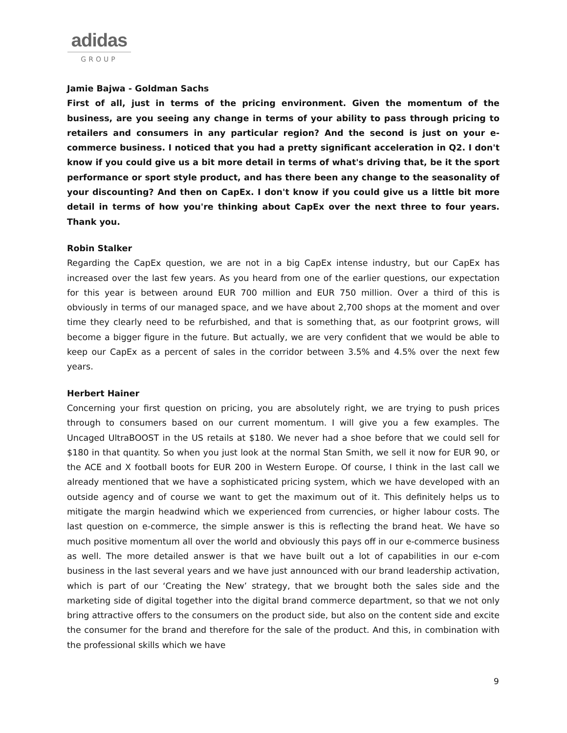adidas
GROUP
Jamie Bajwa - Goldman Sachs
First of all, just in terms of the pricing environment. Given the momentum of the business, are you seeing any change in terms of your ability to pass through pricing to retailers and consumers in any particular region? And the second is just on your e-commerce business. I noticed that you had a pretty significant acceleration in Q2. I don't know if you could give us a bit more detail in terms of what's driving that, be it the sport performance or sport style product, and has there been any change to the seasonality of your discounting? And then on CapEx. I don't know if you could give us a little bit more detail in terms of how you're thinking about CapEx over the next three to four years. Thank you.
Robin Stalker
Regarding the CapEx question, we are not in a big CapEx intense industry, but our CapEx has increased over the last few years. As you heard from one of the earlier questions, our expectation for this year is between around EUR 700 million and EUR 750 million. Over a third of this is obviously in terms of our managed space, and we have about 2,700 shops at the moment and over time they clearly need to be refurbished, and that is something that, as our footprint grows, will become a bigger figure in the future. But actually, we are very confident that we would be able to keep our CapEx as a percent of sales in the corridor between 3.5% and 4.5% over the next few years.
Herbert Hainer
Concerning your first question on pricing, you are absolutely right, we are trying to push prices through to consumers based on our current momentum. I will give you a few examples. The Uncaged UltraBOOST in the US retails at $180. We never had a shoe before that we could sell for $180 in that quantity. So when you just look at the normal Stan Smith, we sell it now for EUR 90, or the ACE and X football boots for EUR 200 in Western Europe. Of course, I think in the last call we already mentioned that we have a sophisticated pricing system, which we have developed with an outside agency and of course we want to get the maximum out of it. This definitely helps us to mitigate the margin headwind which we experienced from currencies, or higher labour costs. The last question on e-commerce, the simple answer is this is reflecting the brand heat. We have so much positive momentum all over the world and obviously this pays off in our e-commerce business as well. The more detailed answer is that we have built out a lot of capabilities in our e-com business in the last several years and we have just announced with our brand leadership activation, which is part of our ‘Creating the New’ strategy, that we brought both the sales side and the marketing side of digital together into the digital brand commerce department, so that we not only bring attractive offers to the consumers on the product side, but also on the content side and excite the consumer for the brand and therefore for the sale of the product. And this, in combination with the professional skills which we have
9